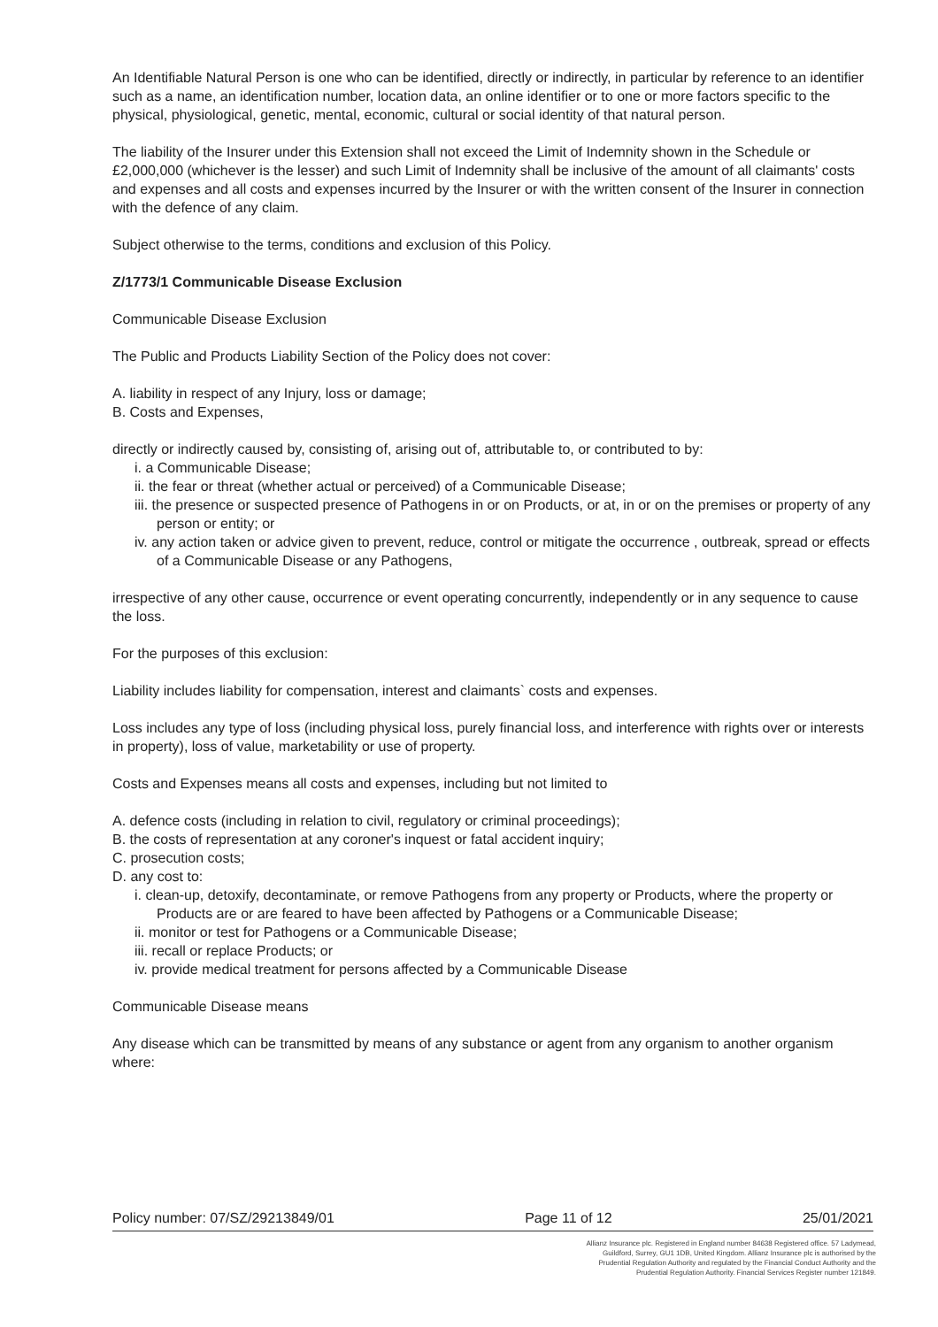An Identifiable Natural Person is one who can be identified, directly or indirectly, in particular by reference to an identifier such as a name, an identification number, location data, an online identifier or to one or more factors specific to the physical, physiological, genetic, mental, economic, cultural or social identity of that natural person.
The liability of the Insurer under this Extension shall not exceed the Limit of Indemnity shown in the Schedule or £2,000,000 (whichever is the lesser) and such Limit of Indemnity shall be inclusive of the amount of all claimants' costs and expenses and all costs and expenses incurred by the Insurer or with the written consent of the Insurer in connection with the defence of any claim.
Subject otherwise to the terms, conditions and exclusion of this Policy.
Z/1773/1 Communicable Disease Exclusion
Communicable Disease Exclusion
The Public and Products Liability Section of the Policy does not cover:
A. liability in respect of any Injury, loss or damage;
B. Costs and Expenses,
directly or indirectly caused by, consisting of, arising out of, attributable to, or contributed to by:
i. a Communicable Disease;
ii. the fear or threat (whether actual or perceived) of a Communicable Disease;
iii. the presence or suspected presence of Pathogens in or on Products, or at, in or on the premises or property of any person or entity; or
iv. any action taken or advice given to prevent, reduce, control or mitigate the occurrence , outbreak, spread or effects of a Communicable Disease or any Pathogens,
irrespective of any other cause, occurrence or event operating concurrently, independently or in any sequence to cause the loss.
For the purposes of this exclusion:
Liability includes liability for compensation, interest and claimants` costs and expenses.
Loss includes any type of loss (including physical loss, purely financial loss, and interference with rights over or interests in property), loss of value, marketability or use of property.
Costs and Expenses means all costs and expenses, including but not limited to
A. defence costs (including in relation to civil, regulatory or criminal proceedings);
B. the costs of representation at any coroner's inquest or fatal accident inquiry;
C. prosecution costs;
D. any cost to:
i. clean-up, detoxify, decontaminate, or remove Pathogens from any property or Products, where the property or Products are or are feared to have been affected by Pathogens or a Communicable Disease;
ii. monitor or test for Pathogens or a Communicable Disease;
iii. recall or replace Products; or
iv. provide medical treatment for persons affected by a Communicable Disease
Communicable Disease means
Any disease which can be transmitted by means of any substance or agent from any organism to another organism where:
Policy number: 07/SZ/29213849/01 Page 11 of 12 25/01/2021
Allianz Insurance plc. Registered in England number 84638 Registered office. 57 Ladymead, Guildford, Surrey, GU1 1DB, United Kingdom. Allianz Insurance plc is authorised by the Prudential Regulation Authority and regulated by the Financial Conduct Authority and the Prudential Regulation Authority. Financial Services Register number 121849.